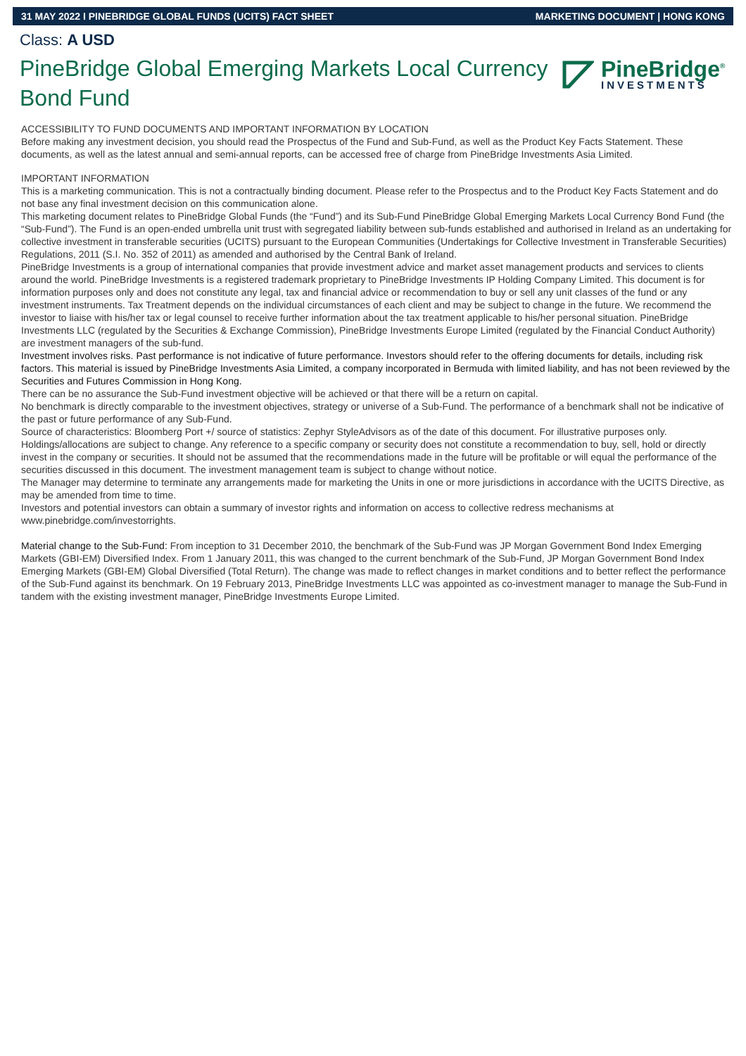31 MAY 2022 I PINEBRIDGE GLOBAL FUNDS (UCITS) FACT SHEET MARKETING DOCUMENT | HONG KONG
Class: A USD
PineBridge Global Emerging Markets Local Currency Bond Fund
PineBridge<sup>®</sup>
INVESTMENTS
ACCESSIBILITY TO FUND DOCUMENTS AND IMPORTANT INFORMATION BY LOCATION
Before making any investment decision, you should read the Prospectus of the Fund and Sub-Fund, as well as the Product Key Facts Statement. These documents, as well as the latest annual and semi-annual reports, can be accessed free of charge from PineBridge Investments Asia Limited.
IMPORTANT INFORMATION
This is a marketing communication. This is not a contractually binding document. Please refer to the Prospectus and to the Product Key Facts Statement and do not base any final investment decision on this communication alone.
This marketing document relates to PineBridge Global Funds (the “Fund”) and its Sub-Fund PineBridge Global Emerging Markets Local Currency Bond Fund (the “Sub-Fund”). The Fund is an open-ended umbrella unit trust with segregated liability between sub-funds established and authorised in Ireland as an undertaking for collective investment in transferable securities (UCITS) pursuant to the European Communities (Undertakings for Collective Investment in Transferable Securities) Regulations, 2011 (S.I. No. 352 of 2011) as amended and authorised by the Central Bank of Ireland.
PineBridge Investments is a group of international companies that provide investment advice and market asset management products and services to clients around the world. PineBridge Investments is a registered trademark proprietary to PineBridge Investments IP Holding Company Limited. This document is for information purposes only and does not constitute any legal, tax and financial advice or recommendation to buy or sell any unit classes of the fund or any investment instruments. Tax Treatment depends on the individual circumstances of each client and may be subject to change in the future. We recommend the investor to liaise with his/her tax or legal counsel to receive further information about the tax treatment applicable to his/her personal situation. PineBridge Investments LLC (regulated by the Securities & Exchange Commission), PineBridge Investments Europe Limited (regulated by the Financial Conduct Authority) are investment managers of the sub-fund.
Investment involves risks. Past performance is not indicative of future performance. Investors should refer to the offering documents for details, including risk factors. This material is issued by PineBridge Investments Asia Limited, a company incorporated in Bermuda with limited liability, and has not been reviewed by the Securities and Futures Commission in Hong Kong.
There can be no assurance the Sub-Fund investment objective will be achieved or that there will be a return on capital.
No benchmark is directly comparable to the investment objectives, strategy or universe of a Sub-Fund. The performance of a benchmark shall not be indicative of the past or future performance of any Sub-Fund.
Source of characteristics: Bloomberg Port +/ source of statistics: Zephyr StyleAdvisors as of the date of this document. For illustrative purposes only. Holdings/allocations are subject to change. Any reference to a specific company or security does not constitute a recommendation to buy, sell, hold or directly invest in the company or securities. It should not be assumed that the recommendations made in the future will be profitable or will equal the performance of the securities discussed in this document. The investment management team is subject to change without notice.
The Manager may determine to terminate any arrangements made for marketing the Units in one or more jurisdictions in accordance with the UCITS Directive, as may be amended from time to time.
Investors and potential investors can obtain a summary of investor rights and information on access to collective redress mechanisms at www.pinebridge.com/investorrights.
Material change to the Sub-Fund: From inception to 31 December 2010, the benchmark of the Sub-Fund was JP Morgan Government Bond Index Emerging Markets (GBI-EM) Diversified Index. From 1 January 2011, this was changed to the current benchmark of the Sub-Fund, JP Morgan Government Bond Index Emerging Markets (GBI-EM) Global Diversified (Total Return). The change was made to reflect changes in market conditions and to better reflect the performance of the Sub-Fund against its benchmark. On 19 February 2013, PineBridge Investments LLC was appointed as co-investment manager to manage the Sub-Fund in tandem with the existing investment manager, PineBridge Investments Europe Limited.